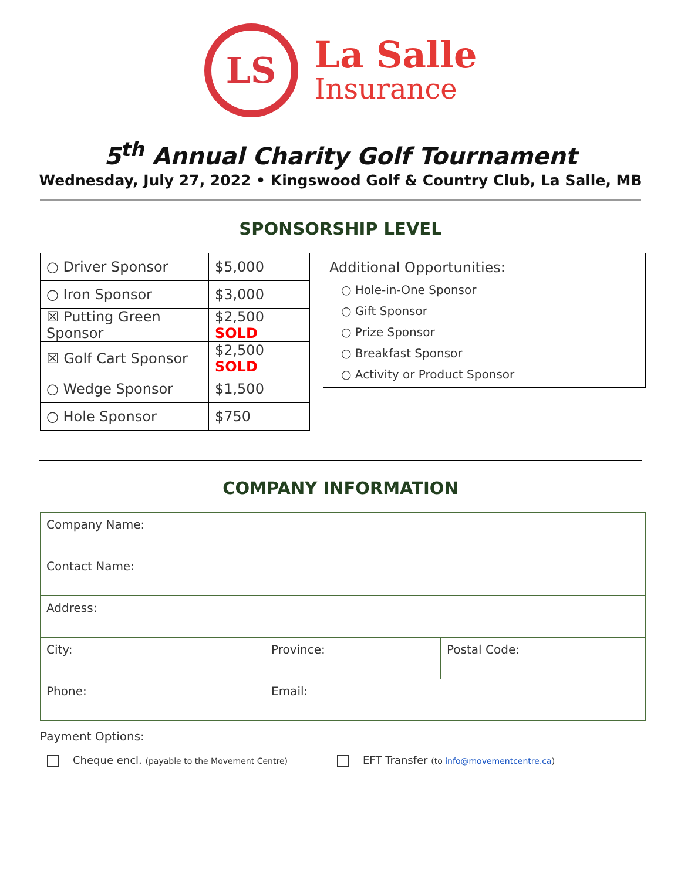LS
La Salle
Insurance
5<sup>th</sup> Annual Charity Golf Tournament
Wednesday, July 27, 2022 • Kingswood Golf & Country Club, La Salle, MB
SPONSORSHIP LEVEL
| ○ Driver Sponsor | $5,000 |
| ○ Iron Sponsor | $3,000 |
| ☒ Putting Green Sponsor | $2,500 SOLD |
| ☒ Golf Cart Sponsor | $2,500 SOLD |
| ○ Wedge Sponsor | $1,500 |
| ○ Hole Sponsor | $750 |
Additional Opportunities:
○ Hole-in-One Sponsor
○ Gift Sponsor
○ Prize Sponsor
○ Breakfast Sponsor
○ Activity or Product Sponsor
COMPANY INFORMATION
| Company Name: | | |
| Contact Name: | | |
| Address: | | |
| City: | Province: | Postal Code: |
| Phone: | Email: | |
Payment Options:
Cheque encl. (payable to the Movement Centre)
EFT Transfer (to info@movementcentre.ca)